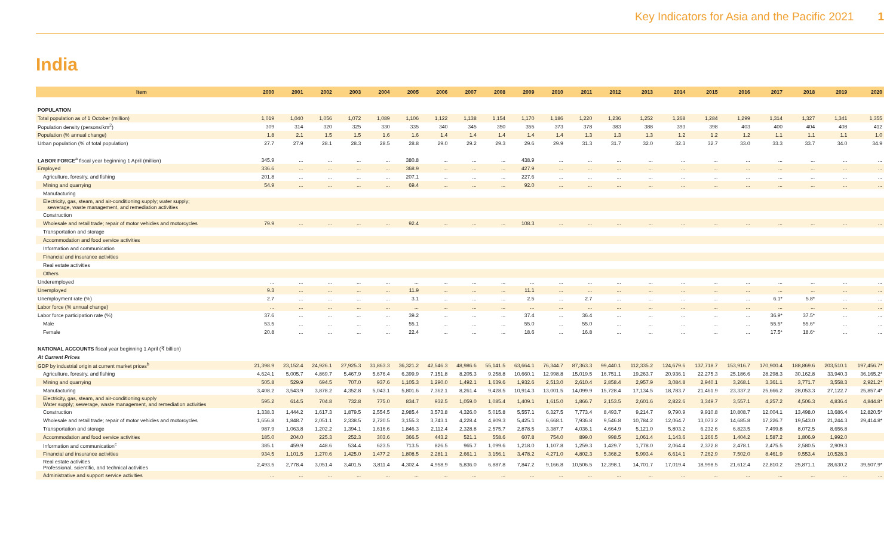Key Indicators for Asia and the Pacific 2021 1
India
| Item | 2000 | 2001 | 2002 | 2003 | 2004 | 2005 | 2006 | 2007 | 2008 | 2009 | 2010 | 2011 | 2012 | 2013 | 2014 | 2015 | 2016 | 2017 | 2018 | 2019 | 2020 |
| --- | --- | --- | --- | --- | --- | --- | --- | --- | --- | --- | --- | --- | --- | --- | --- | --- | --- | --- | --- | --- | --- |
| POPULATION | | | | | | | | | | | | | | | | | | | | | |
| Total population as of 1 October (million) | 1,019 | 1,040 | 1,056 | 1,072 | 1,089 | 1,106 | 1,122 | 1,138 | 1,154 | 1,170 | 1,186 | 1,220 | 1,236 | 1,252 | 1,268 | 1,284 | 1,299 | 1,314 | 1,327 | 1,341 | 1,355 |
| Population density (persons/km<sup>2</sup>) | 309 | 314 | 320 | 325 | 330 | 335 | 340 | 345 | 350 | 355 | 373 | 378 | 383 | 388 | 393 | 398 | 403 | 400 | 404 | 408 | 412 |
| Population (% annual change) | 1.8 | 2.1 | 1.5 | 1.5 | 1.6 | 1.6 | 1.4 | 1.4 | 1.4 | 1.4 | 1.4 | 1.3 | 1.3 | 1.3 | 1.2 | 1.2 | 1.2 | 1.1 | 1.1 | 1.1 | 1.0 |
| Urban population (% of total population) | 27.7 | 27.9 | 28.1 | 28.3 | 28.5 | 28.8 | 29.0 | 29.2 | 29.3 | 29.6 | 29.9 | 31.3 | 31.7 | 32.0 | 32.3 | 32.7 | 33.0 | 33.3 | 33.7 | 34.0 | 34.9 |
| LABOR FORCE<sup>a</sup> fiscal year beginning 1 April (million) | 345.9 | ... | ... | ... | ... | 380.8 | ... | ... | ... | 438.9 | ... | ... | ... | ... | ... | ... | ... | ... | ... | ... | ... |
| Employed | 336.6 | ... | ... | ... | ... | 368.9 | ... | ... | ... | 427.9 | ... | ... | ... | ... | ... | ... | ... | ... | ... | ... | ... |
| Agriculture, forestry, and fishing | 201.8 | ... | ... | ... | ... | 207.1 | ... | ... | ... | 227.6 | ... | ... | ... | ... | ... | ... | ... | ... | ... | ... | ... |
| Mining and quarrying | 54.9 | ... | ... | ... | ... | 69.4 | ... | ... | ... | 92.0 | ... | ... | ... | ... | ... | ... | ... | ... | ... | ... | ... |
| Manufacturing | | | | | | | | | | | | | | | | | | | | | |
| Electricity, gas, steam, and air-conditioning supply; water supply; sewerage, waste management, and remediation activities | | | | | | | | | | | | | | | | | | | | | |
| Construction | | | | | | | | | | | | | | | | | | | | | |
| Wholesale and retail trade; repair of motor vehicles and motorcycles | 79.9 | ... | ... | ... | ... | 92.4 | ... | ... | ... | 108.3 | ... | ... | ... | ... | ... | ... | ... | ... | ... | ... | ... |
| Transportation and storage | | | | | | | | | | | | | | | | | | | | | |
| Accommodation and food service activities | | | | | | | | | | | | | | | | | | | | | |
| Information and communication | | | | | | | | | | | | | | | | | | | | | |
| Financial and insurance activities | | | | | | | | | | | | | | | | | | | | | |
| Real estate activities | | | | | | | | | | | | | | | | | | | | | |
| Others | | | | | | | | | | | | | | | | | | | | | |
| Underemployed | ... | ... | ... | ... | ... | ... | ... | ... | ... | ... | ... | ... | ... | ... | ... | ... | ... | ... | ... | ... | ... |
| Unemployed | 9.3 | ... | ... | ... | ... | 11.9 | ... | ... | ... | 11.1 | ... | ... | ... | ... | ... | ... | ... | ... | ... | ... | ... |
| Unemployment rate (%) | 2.7 | ... | ... | ... | ... | 3.1 | ... | ... | ... | 2.5 | ... | 2.7 | ... | ... | ... | ... | ... | 6.1* | 5.8* | ... | ... |
| Labor force (% annual change) | ... | ... | ... | ... | ... | ... | ... | ... | ... | ... | ... | ... | ... | ... | ... | ... | ... | ... | ... | ... | ... |
| Labor force participation rate (%) | 37.6 | ... | ... | ... | ... | 39.2 | ... | ... | ... | 37.4 | ... | 36.4 | ... | ... | ... | ... | ... | 36.9* | 37.5* | ... | ... |
| Male | 53.5 | ... | ... | ... | ... | 55.1 | ... | ... | ... | 55.0 | ... | 55.0 | ... | ... | ... | ... | ... | 55.5* | 55.6* | ... | ... |
| Female | 20.8 | ... | ... | ... | ... | 22.4 | ... | ... | ... | 18.6 | ... | 16.8 | ... | ... | ... | ... | ... | 17.5* | 18.6* | ... | ... |
| NATIONAL ACCOUNTS fiscal year beginning 1 April (₹ billion) | | | | | | | | | | | | | | | | | | | | | |
| At Current Prices | | | | | | | | | | | | | | | | | | | | | |
| GDP by industrial origin at current market prices<sup>b</sup> | 21,398.9 | 23,152.4 | 24,926.1 | 27,925.3 | 31,863.3 | 36,321.2 | 42,546.3 | 48,986.6 | 55,141.5 | 63,664.1 | 76,344.7 | 87,363.3 | 99,440.1 | 112,335.2 | 124,679.6 | 137,718.7 | 153,916.7 | 170,900.4 | 188,869.6 | 203,510.1 | 197,456.7* |
| Agriculture, forestry, and fishing | 4,624.1 | 5,005.7 | 4,869.7 | 5,467.9 | 5,676.4 | 6,399.9 | 7,151.8 | 8,205.3 | 9,258.8 | 10,660.1 | 12,998.8 | 15,019.5 | 16,751.1 | 19,263.7 | 20,936.1 | 22,275.3 | 25,186.6 | 28,298.3 | 30,162.8 | 33,940.3 | 36,165.2* |
| Mining and quarrying | 505.8 | 529.9 | 694.5 | 707.0 | 937.6 | 1,105.3 | 1,290.0 | 1,492.1 | 1,639.6 | 1,932.6 | 2,513.0 | 2,610.4 | 2,858.4 | 2,957.9 | 3,084.8 | 2,940.1 | 3,268.1 | 3,361.1 | 3,771.7 | 3,558.3 | 2,921.2* |
| Manufacturing | 3,408.2 | 3,543.9 | 3,878.2 | 4,352.8 | 5,043.1 | 5,801.6 | 7,362.1 | 8,261.4 | 9,428.5 | 10,914.3 | 13,001.5 | 14,099.9 | 15,728.4 | 17,134.5 | 18,783.7 | 21,461.9 | 23,337.2 | 25,666.2 | 28,053.3 | 27,122.7 | 25,857.4* |
| Electricity, gas, steam, and air-conditioning supply Water supply; sewerage, waste management, and remediation activities | 595.2 | 614.5 | 704.8 | 732.8 | 775.0 | 834.7 | 932.5 | 1,059.0 | 1,085.4 | 1,409.1 | 1,615.0 | 1,866.7 | 2,153.5 | 2,601.6 | 2,822.6 | 3,349.7 | 3,557.1 | 4,257.2 | 4,506.3 | 4,836.4 | 4,844.8* |
| Construction | 1,338.3 | 1,444.2 | 1,617.3 | 1,879.5 | 2,554.5 | 2,985.4 | 3,573.8 | 4,326.0 | 5,015.8 | 5,557.1 | 6,327.5 | 7,773.4 | 8,493.7 | 9,214.7 | 9,790.9 | 9,910.8 | 10,808.7 | 12,004.1 | 13,498.0 | 13,686.4 | 12,820.5* |
| Wholesale and retail trade; repair of motor vehicles and motorcycles | 1,656.8 | 1,848.7 | 2,051.1 | 2,338.5 | 2,720.5 | 3,155.3 | 3,743.1 | 4,228.4 | 4,809.3 | 5,425.1 | 6,668.1 | 7,936.8 | 9,546.8 | 10,784.2 | 12,064.7 | 13,073.2 | 14,685.8 | 17,226.7 | 19,543.0 | 21,244.3 | 29,414.8* |
| Transportation and storage | 987.9 | 1,063.8 | 1,202.2 | 1,394.1 | 1,616.6 | 1,846.3 | 2,112.4 | 2,328.8 | 2,575.7 | 2,878.5 | 3,387.7 | 4,036.1 | 4,664.9 | 5,121.0 | 5,803.2 | 6,232.6 | 6,823.5 | 7,499.8 | 8,072.5 | 8,656.8 | |
| Accommodation and food service activities | 185.0 | 204.0 | 225.3 | 252.3 | 303.6 | 366.5 | 443.2 | 521.1 | 558.6 | 607.8 | 754.0 | 899.0 | 998.5 | 1,061.4 | 1,143.6 | 1,266.5 | 1,404.2 | 1,587.2 | 1,806.9 | 1,992.0 | |
| Information and communication<sup>c</sup> | 385.1 | 459.9 | 448.6 | 534.4 | 623.5 | 713.5 | 826.5 | 965.7 | 1,099.6 | 1,218.0 | 1,107.8 | 1,259.3 | 1,429.7 | 1,778.0 | 2,064.4 | 2,372.8 | 2,478.1 | 2,475.5 | 2,580.5 | 2,909.3 | |
| Financial and insurance activities | 934.5 | 1,101.5 | 1,270.6 | 1,425.0 | 1,477.2 | 1,808.5 | 2,281.1 | 2,661.1 | 3,156.1 | 3,478.2 | 4,271.0 | 4,802.3 | 5,368.2 | 5,993.4 | 6,614.1 | 7,262.9 | 7,502.0 | 8,461.9 | 9,553.4 | 10,528.3 | |
| Real estate activities Professional, scientific, and technical activities | 2,493.5 | 2,778.4 | 3,051.4 | 3,401.5 | 3,811.4 | 4,302.4 | 4,958.9 | 5,836.0 | 6,887.8 | 7,847.2 | 9,166.8 | 10,506.5 | 12,398.1 | 14,701.7 | 17,019.4 | 18,998.5 | 21,612.4 | 22,810.2 | 25,871.1 | 28,630.2 | 39,507.9* |
| Administrative and support service activities | ... | ... | ... | ... | ... | ... | ... | ... | ... | ... | ... | ... | ... | ... | ... | ... | ... | ... | ... | ... | ... |